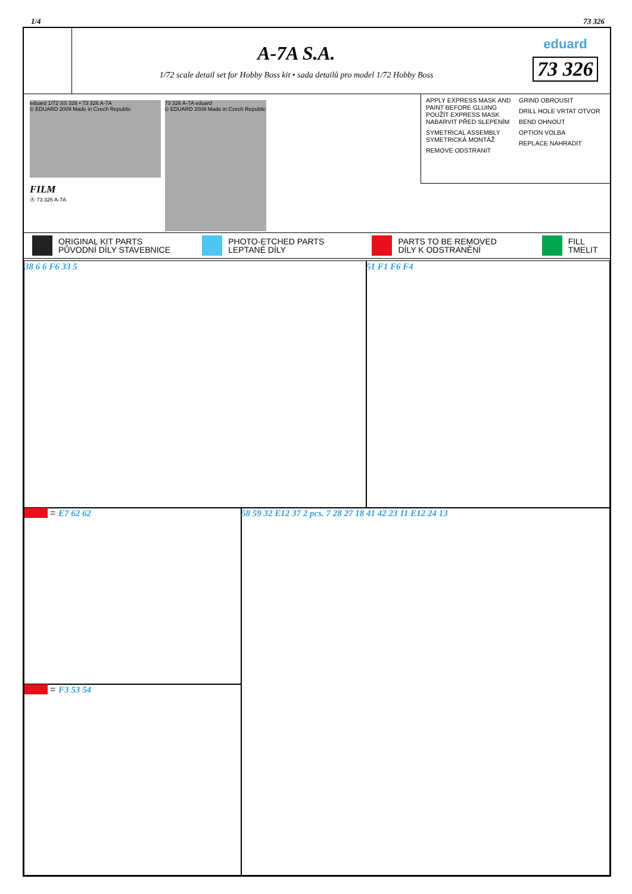1/4 73 326
A-7A S.A.
1/72 scale detail set for Hobby Boss kit • sada detailů pro model 1/72 Hobby Boss
eduard
73 326
eduard 1/72 SS 326 • 73 326 A-7A
© EDUARD 2009 Made in Czech Republic
73 326 A-7A eduard
© EDUARD 2009 Made in Czech Republic
FILM
Ⓐ 73 326 A-7A
APPLY EXPRESS MASK AND PAINT BEFORE GLUING POUŽÍT EXPRESS MASK NABARVIT PŘED SLEPENÍM
SYMETRICAL ASSEMBLY SYMETRICKÁ MONTÁŽ
REMOVE ODSTRANIT
GRIND OBROUSIT
DRILL HOLE VRTAT OTVOR
BEND OHNOUT
OPTION VOLBA
REPLACE NAHRADIT
ORIGINAL KIT PARTS
PŮVODNÍ DÍLY STAVEBNICE
PHOTO-ETCHED PARTS
LEPTANÉ DÍLY
PARTS TO BE REMOVED
DÍLY K ODSTRANĚNÍ
FILL
TMELIT
38 6 6 F6 33 5 51 F1 F6 F4
■■■■ = E7 62 62
■■■■ = F3 53 54
58 59 32 E12 37 2 pcs. 7 28 27 18 41 42 23 11 E12 24 13